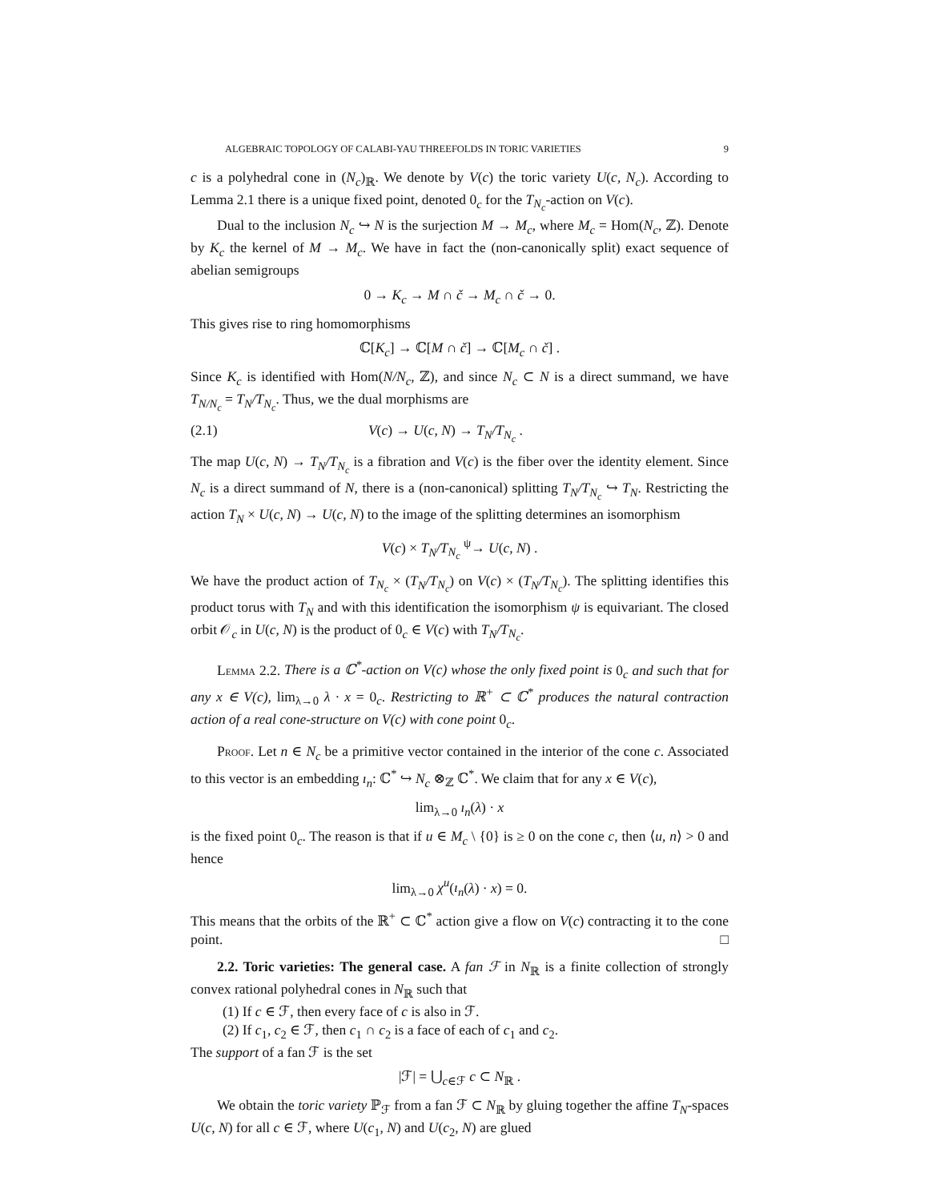ALGEBRAIC TOPOLOGY OF CALABI-YAU THREEFOLDS IN TORIC VARIETIES 9
c is a polyhedral cone in (N<sub>c</sub>)<sub>ℝ</sub>. We denote by V(c) the toric variety U(c, N<sub>c</sub>). According to Lemma 2.1 there is a unique fixed point, denoted 0<sub>c</sub> for the T<sub>N<sub>c</sub></sub>-action on V(c).
Dual to the inclusion N<sub>c</sub> ↪ N is the surjection M → M<sub>c</sub>, where M<sub>c</sub> = Hom(N<sub>c</sub>, ℤ). Denote by K<sub>c</sub> the kernel of M → M<sub>c</sub>. We have in fact the (non-canonically split) exact sequence of abelian semigroups
0 → K<sub>c</sub> → M ∩ č → M<sub>c</sub> ∩ č → 0.
This gives rise to ring homomorphisms
ℂ[K<sub>c</sub>] → ℂ[M ∩ č] → ℂ[M<sub>c</sub> ∩ č] .
Since K<sub>c</sub> is identified with Hom(N/N<sub>c</sub>, ℤ), and since N<sub>c</sub> ⊂ N is a direct summand, we have T<sub>N/N<sub>c</sub></sub> = T<sub>N</sub>/T<sub>N<sub>c</sub></sub>. Thus, we the dual morphisms are
(2.1) V(c) → U(c, N) → T<sub>N</sub>/T<sub>N<sub>c</sub></sub> .
The map U(c, N) → T<sub>N</sub>/T<sub>N<sub>c</sub></sub> is a fibration and V(c) is the fiber over the identity element. Since N<sub>c</sub> is a direct summand of N, there is a (non-canonical) splitting T<sub>N</sub>/T<sub>N<sub>c</sub></sub> ↪ T<sub>N</sub>. Restricting the action T<sub>N</sub> × U(c, N) → U(c, N) to the image of the splitting determines an isomorphism
V(c) × T<sub>N</sub>/T<sub>N<sub>c</sub></sub> <sup>ψ</sup>→ U(c, N) .
We have the product action of T<sub>N<sub>c</sub></sub> × (T<sub>N</sub>/T<sub>N<sub>c</sub></sub>) on V(c) × (T<sub>N</sub>/T<sub>N<sub>c</sub></sub>). The splitting identifies this product torus with T<sub>N</sub> and with this identification the isomorphism ψ is equivariant. The closed orbit 𝒪<sub>c</sub> in U(c, N) is the product of 0<sub>c</sub> ∈ V(c) with T<sub>N</sub>/T<sub>N<sub>c</sub></sub>.
Lemma 2.2. There is a ℂ<sup>*</sup>-action on V(c) whose the only fixed point is 0<sub>c</sub> and such that for any x ∈ V(c), lim<sub>λ→0</sub> λ · x = 0<sub>c</sub>. Restricting to ℝ<sup>+</sup> ⊂ ℂ<sup>*</sup> produces the natural contraction action of a real cone-structure on V(c) with cone point 0<sub>c</sub>.
Proof. Let n ∈ N<sub>c</sub> be a primitive vector contained in the interior of the cone c. Associated to this vector is an embedding ı<sub>n</sub>: ℂ<sup>*</sup> ↪ N<sub>c</sub> ⊗<sub>ℤ</sub> ℂ<sup>*</sup>. We claim that for any x ∈ V(c),
lim<sub>λ→0</sub> ı<sub>n</sub>(λ) · x
is the fixed point 0<sub>c</sub>. The reason is that if u ∈ M<sub>c</sub> \ {0} is ≥ 0 on the cone c, then ⟨u, n⟩ > 0 and hence
lim<sub>λ→0</sub> χ<sup>u</sup>(ı<sub>n</sub>(λ) · x) = 0.
This means that the orbits of the ℝ<sup>+</sup> ⊂ ℂ<sup>*</sup> action give a flow on V(c) contracting it to the cone point. □
2.2. Toric varieties: The general case. A fan ℱ in N<sub>ℝ</sub> is a finite collection of strongly convex rational polyhedral cones in N<sub>ℝ</sub> such that
(1) If c ∈ ℱ, then every face of c is also in ℱ.
(2) If c<sub>1</sub>, c<sub>2</sub> ∈ ℱ, then c<sub>1</sub> ∩ c<sub>2</sub> is a face of each of c<sub>1</sub> and c<sub>2</sub>.
The support of a fan ℱ is the set
|ℱ| = ⋃<sub>c∈ℱ</sub> c ⊂ N<sub>ℝ</sub> .
We obtain the toric variety ℙ<sub>ℱ</sub> from a fan ℱ ⊂ N<sub>ℝ</sub> by gluing together the affine T<sub>N</sub>-spaces U(c, N) for all c ∈ ℱ, where U(c<sub>1</sub>, N) and U(c<sub>2</sub>, N) are glued